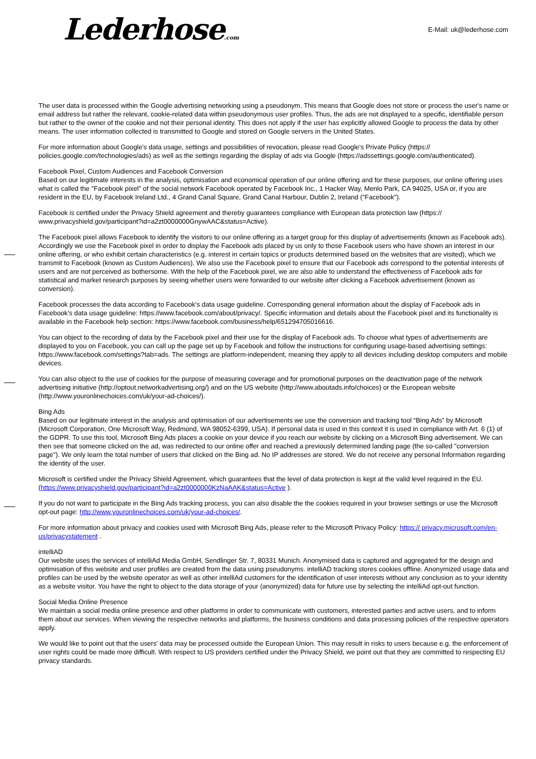Lederhose.com E-Mail: uk@lederhose.com
The user data is processed within the Google advertising networking using a pseudonym. This means that Google does not store or process the user's name or email address but rather the relevant, cookie-related data within pseudonymous user profiles. Thus, the ads are not displayed to a specific, identifiable person but rather to the owner of the cookie and not their personal identity. This does not apply if the user has explicitly allowed Google to process the data by other means. The user information collected is transmitted to Google and stored on Google servers in the United States.
For more information about Google's data usage, settings and possibilities of revocation, please read Google's Private Policy (https:// policies.google.com/technologies/ads) as well as the settings regarding the display of ads via Google (https://adssettings.google.com/authenticated).
Facebook Pixel, Custom Audiences and Facebook Conversion
Based on our legitimate interests in the analysis, optimisation and economical operation of our online offering and for these purposes, our online offering uses what is called the "Facebook pixel" of the social network Facebook operated by Facebook Inc., 1 Hacker Way, Menlo Park, CA 94025, USA or, if you are resident in the EU, by Facebook Ireland Ltd., 4 Grand Canal Square, Grand Canal Harbour, Dublin 2, Ireland ("Facebook").
Facebook is certified under the Privacy Shield agreement and thereby guarantees compliance with European data protection law (https:// www.privacyshield.gov/participant?id=a2zt0000000GnywAAC&status=Active).
The Facebook pixel allows Facebook to identify the visitors to our online offering as a target group for this display of advertisements (known as Facebook ads). Accordingly we use the Facebook pixel in order to display the Facebook ads placed by us only to those Facebook users who have shown an interest in our online offering, or who exhibit certain characteristics (e.g. interest in certain topics or products determined based on the websites that are visited), which we transmit to Facebook (known as Custom Audiences). We also use the Facebook pixel to ensure that our Facebook ads correspond to the potential interests of users and are not perceived as bothersome. With the help of the Facebook pixel, we are also able to understand the effectiveness of Facebook ads for statistical and market research purposes by seeing whether users were forwarded to our website after clicking a Facebook advertisement (known as conversion).
Facebook processes the data according to Facebook’s data usage guideline. Corresponding general information about the display of Facebook ads in Facebook’s data usage guideline: https://www.facebook.com/about/privacy/. Specific information and details about the Facebook pixel and its functionality is available in the Facebook help section: https://www.facebook.com/business/help/651294705016616.
You can object to the recording of data by the Facebook pixel and their use for the display of Facebook ads. To choose what types of advertisements are displayed to you on Facebook, you can call up the page set up by Facebook and follow the instructions for configuring usage-based advertising settings: https://www.facebook.com/settings?tab=ads. The settings are platform-independent, meaning they apply to all devices including desktop computers and mobile devices.
You can also object to the use of cookies for the purpose of measuring coverage and for promotional purposes on the deactivation page of the network advertising initiative (http://optout.networkadvertising.org/) and on the US website (http://www.aboutads.info/choices) or the European website (http://www.youronlinechoices.com/uk/your-ad-choices/).
Bing Ads
Based on our legitimate interest in the analysis and optimisation of our advertisements we use the conversion and tracking tool “Bing Ads” by Microsoft (Microsoft Corporation, One Microsoft Way, Redmond, WA 98052-6399, USA). If personal data is used in this context it is used in compliance with Art. 6 (1) of the GDPR. To use this tool, Microsoft Bing Ads places a cookie on your device if you reach our website by clicking on a Microsoft Bing advertisement. We can then see that someone clicked on the ad, was redirected to our online offer and reached a previously determined landing page (the so-called "conversion page"). We only learn the total number of users that clicked on the Bing ad. No IP addresses are stored. We do not receive any personal Information regarding the identity of the user.
Microsoft is certified under the Privacy Shield Agreement, which guarantees that the level of data protection is kept at the valid level required in the EU. (https://www.privacyshield.gov/participant?id=a2zt0000000KzNaAAK&status=Active ).
If you do not want to participate in the Bing Ads tracking process, you can also disable the the cookies required in your browser settings or use the Microsoft opt-out page: http://www.youronlinechoices.com/uk/your-ad-choices/.
For more information about privacy and cookies used with Microsoft Bing Ads, please refer to the Microsoft Privacy Policy: https:// privacy.microsoft.com/en-us/privacystatement .
intelliAD
Our website uses the services of intelliAd Media GmbH, Sendlinger Str. 7, 80331 Munich. Anonymised data is captured and aggregated for the design and optimisation of this website and user profiles are created from the data using pseudonyms. intelliAD tracking stores cookies offline. Anonymized usage data and profiles can be used by the website operator as well as other intelliAd customers for the identification of user interests without any conclusion as to your identity as a website visitor. You have the right to object to the data storage of your (anonymized) data for future use by selecting the intelliAd opt-out function.
Social Media Online Presence
We maintain a social media online presence and other platforms in order to communicate with customers, interested parties and active users, and to inform them about our services. When viewing the respective networks and platforms, the business conditions and data processing policies of the respective operators apply.
We would like to point out that the users' data may be processed outside the European Union. This may result in risks to users because e.g. the enforcement of user rights could be made more difficult. With respect to US providers certified under the Privacy Shield, we point out that they are committed to respecting EU privacy standards.